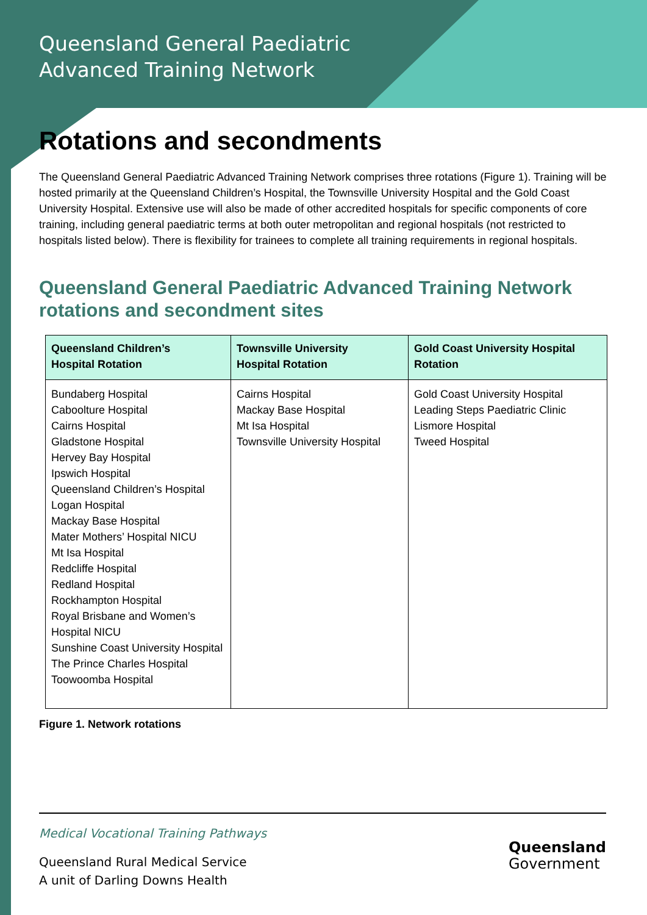Queensland General Paediatric
Advanced Training Network
Rotations and secondments
The Queensland General Paediatric Advanced Training Network comprises three rotations (Figure 1). Training will be hosted primarily at the Queensland Children’s Hospital, the Townsville University Hospital and the Gold Coast University Hospital. Extensive use will also be made of other accredited hospitals for specific components of core training, including general paediatric terms at both outer metropolitan and regional hospitals (not restricted to hospitals listed below). There is flexibility for trainees to complete all training requirements in regional hospitals.
Queensland General Paediatric Advanced Training Network rotations and secondment sites
| Queensland Children’s Hospital Rotation | Townsville University Hospital Rotation | Gold Coast University Hospital Rotation |
| --- | --- | --- |
| Bundaberg Hospital Caboolture Hospital Cairns Hospital Gladstone Hospital Hervey Bay Hospital Ipswich Hospital Queensland Children’s Hospital Logan Hospital Mackay Base Hospital Mater Mothers’ Hospital NICU Mt Isa Hospital Redcliffe Hospital Redland Hospital Rockhampton Hospital Royal Brisbane and Women’s Hospital NICU Sunshine Coast University Hospital The Prince Charles Hospital Toowoomba Hospital | Cairns Hospital Mackay Base Hospital Mt Isa Hospital Townsville University Hospital | Gold Coast University Hospital Leading Steps Paediatric Clinic Lismore Hospital Tweed Hospital |
Figure 1. Network rotations
Medical Vocational Training Pathways
Queensland Rural Medical Service
A unit of Darling Downs Health
Queensland
Government